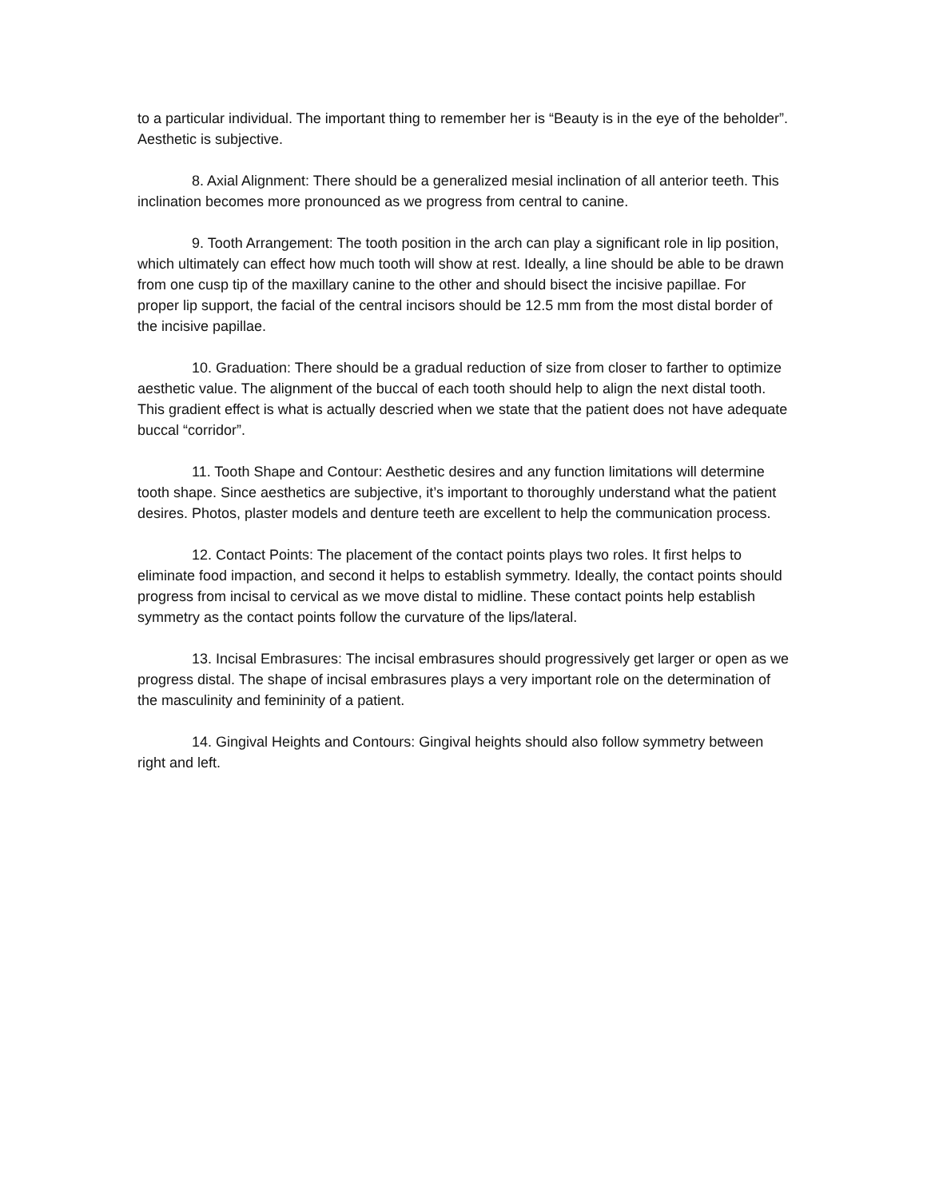to a particular individual. The important thing to remember her is “Beauty is in the eye of the beholder”. Aesthetic is subjective.
8. Axial Alignment: There should be a generalized mesial inclination of all anterior teeth. This inclination becomes more pronounced as we progress from central to canine.
9. Tooth Arrangement: The tooth position in the arch can play a significant role in lip position, which ultimately can effect how much tooth will show at rest. Ideally, a line should be able to be drawn from one cusp tip of the maxillary canine to the other and should bisect the incisive papillae. For proper lip support, the facial of the central incisors should be 12.5 mm from the most distal border of the incisive papillae.
10. Graduation: There should be a gradual reduction of size from closer to farther to optimize aesthetic value. The alignment of the buccal of each tooth should help to align the next distal tooth. This gradient effect is what is actually descried when we state that the patient does not have adequate buccal “corridor”.
11. Tooth Shape and Contour: Aesthetic desires and any function limitations will determine tooth shape. Since aesthetics are subjective, it’s important to thoroughly understand what the patient desires. Photos, plaster models and denture teeth are excellent to help the communication process.
12. Contact Points: The placement of the contact points plays two roles. It first helps to eliminate food impaction, and second it helps to establish symmetry. Ideally, the contact points should progress from incisal to cervical as we move distal to midline. These contact points help establish symmetry as the contact points follow the curvature of the lips/lateral.
13. Incisal Embrasures: The incisal embrasures should progressively get larger or open as we progress distal. The shape of incisal embrasures plays a very important role on the determination of the masculinity and femininity of a patient.
14. Gingival Heights and Contours: Gingival heights should also follow symmetry between right and left.